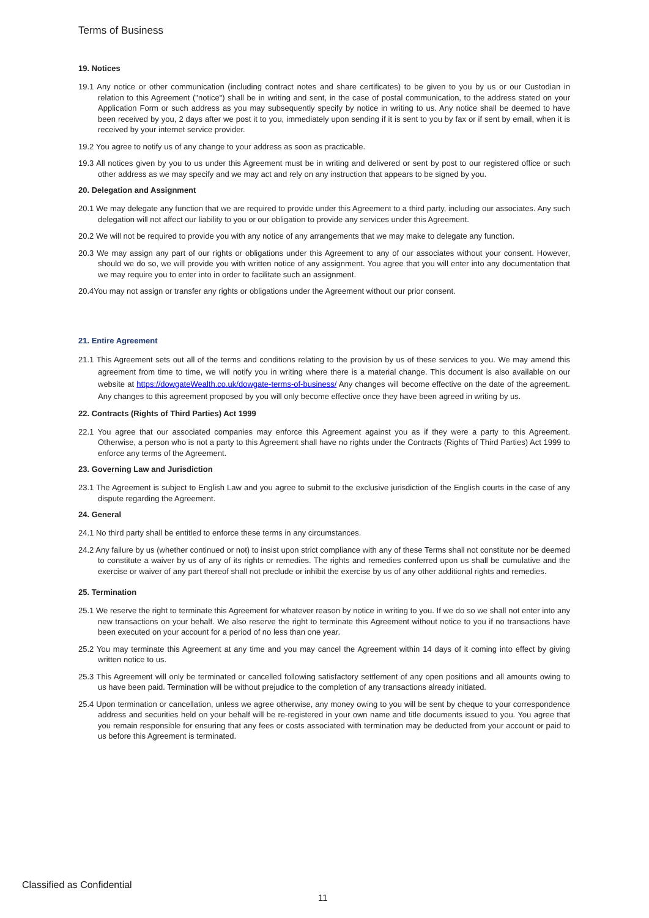Terms of Business
19. Notices
19.1 Any notice or other communication (including contract notes and share certificates) to be given to you by us or our Custodian in relation to this Agreement ("notice") shall be in writing and sent, in the case of postal communication, to the address stated on your Application Form or such address as you may subsequently specify by notice in writing to us. Any notice shall be deemed to have been received by you, 2 days after we post it to you, immediately upon sending if it is sent to you by fax or if sent by email, when it is received by your internet service provider.
19.2 You agree to notify us of any change to your address as soon as practicable.
19.3 All notices given by you to us under this Agreement must be in writing and delivered or sent by post to our registered office or such other address as we may specify and we may act and rely on any instruction that appears to be signed by you.
20. Delegation and Assignment
20.1 We may delegate any function that we are required to provide under this Agreement to a third party, including our associates. Any such delegation will not affect our liability to you or our obligation to provide any services under this Agreement.
20.2 We will not be required to provide you with any notice of any arrangements that we may make to delegate any function.
20.3 We may assign any part of our rights or obligations under this Agreement to any of our associates without your consent. However, should we do so, we will provide you with written notice of any assignment. You agree that you will enter into any documentation that we may require you to enter into in order to facilitate such an assignment.
20.4You may not assign or transfer any rights or obligations under the Agreement without our prior consent.
21. Entire Agreement
21.1 This Agreement sets out all of the terms and conditions relating to the provision by us of these services to you. We may amend this agreement from time to time, we will notify you in writing where there is a material change. This document is also available on our website at https://dowgateWealth.co.uk/dowgate-terms-of-business/ Any changes will become effective on the date of the agreement. Any changes to this agreement proposed by you will only become effective once they have been agreed in writing by us.
22. Contracts (Rights of Third Parties) Act 1999
22.1 You agree that our associated companies may enforce this Agreement against you as if they were a party to this Agreement. Otherwise, a person who is not a party to this Agreement shall have no rights under the Contracts (Rights of Third Parties) Act 1999 to enforce any terms of the Agreement.
23. Governing Law and Jurisdiction
23.1 The Agreement is subject to English Law and you agree to submit to the exclusive jurisdiction of the English courts in the case of any dispute regarding the Agreement.
24. General
24.1 No third party shall be entitled to enforce these terms in any circumstances.
24.2 Any failure by us (whether continued or not) to insist upon strict compliance with any of these Terms shall not constitute nor be deemed to constitute a waiver by us of any of its rights or remedies. The rights and remedies conferred upon us shall be cumulative and the exercise or waiver of any part thereof shall not preclude or inhibit the exercise by us of any other additional rights and remedies.
25. Termination
25.1 We reserve the right to terminate this Agreement for whatever reason by notice in writing to you. If we do so we shall not enter into any new transactions on your behalf. We also reserve the right to terminate this Agreement without notice to you if no transactions have been executed on your account for a period of no less than one year.
25.2 You may terminate this Agreement at any time and you may cancel the Agreement within 14 days of it coming into effect by giving written notice to us.
25.3 This Agreement will only be terminated or cancelled following satisfactory settlement of any open positions and all amounts owing to us have been paid. Termination will be without prejudice to the completion of any transactions already initiated.
25.4 Upon termination or cancellation, unless we agree otherwise, any money owing to you will be sent by cheque to your correspondence address and securities held on your behalf will be re-registered in your own name and title documents issued to you. You agree that you remain responsible for ensuring that any fees or costs associated with termination may be deducted from your account or paid to us before this Agreement is terminated.
Classified as Confidential
11